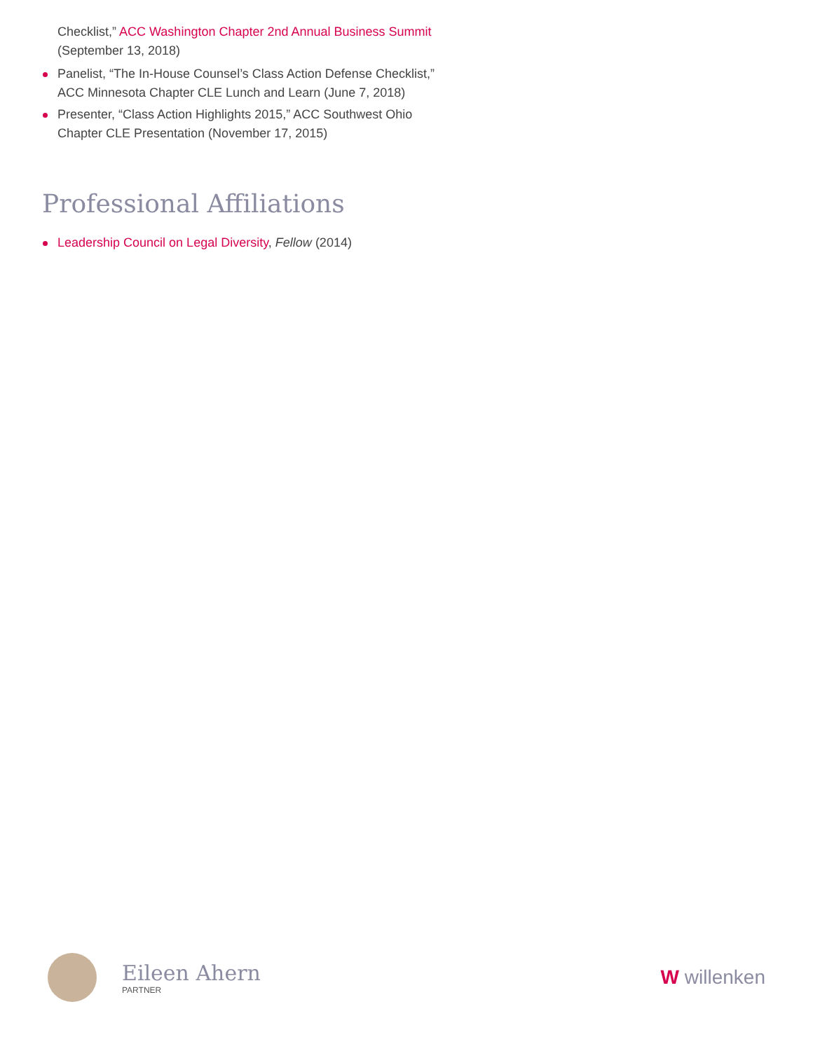Checklist,” ACC Washington Chapter 2nd Annual Business Summit (September 13, 2018)
Panelist, “The In-House Counsel’s Class Action Defense Checklist,” ACC Minnesota Chapter CLE Lunch and Learn (June 7, 2018)
Presenter, “Class Action Highlights 2015,” ACC Southwest Ohio Chapter CLE Presentation (November 17, 2015)
Professional Affiliations
Leadership Council on Legal Diversity, Fellow (2014)
Eileen Ahern
PARTNER
W willenken